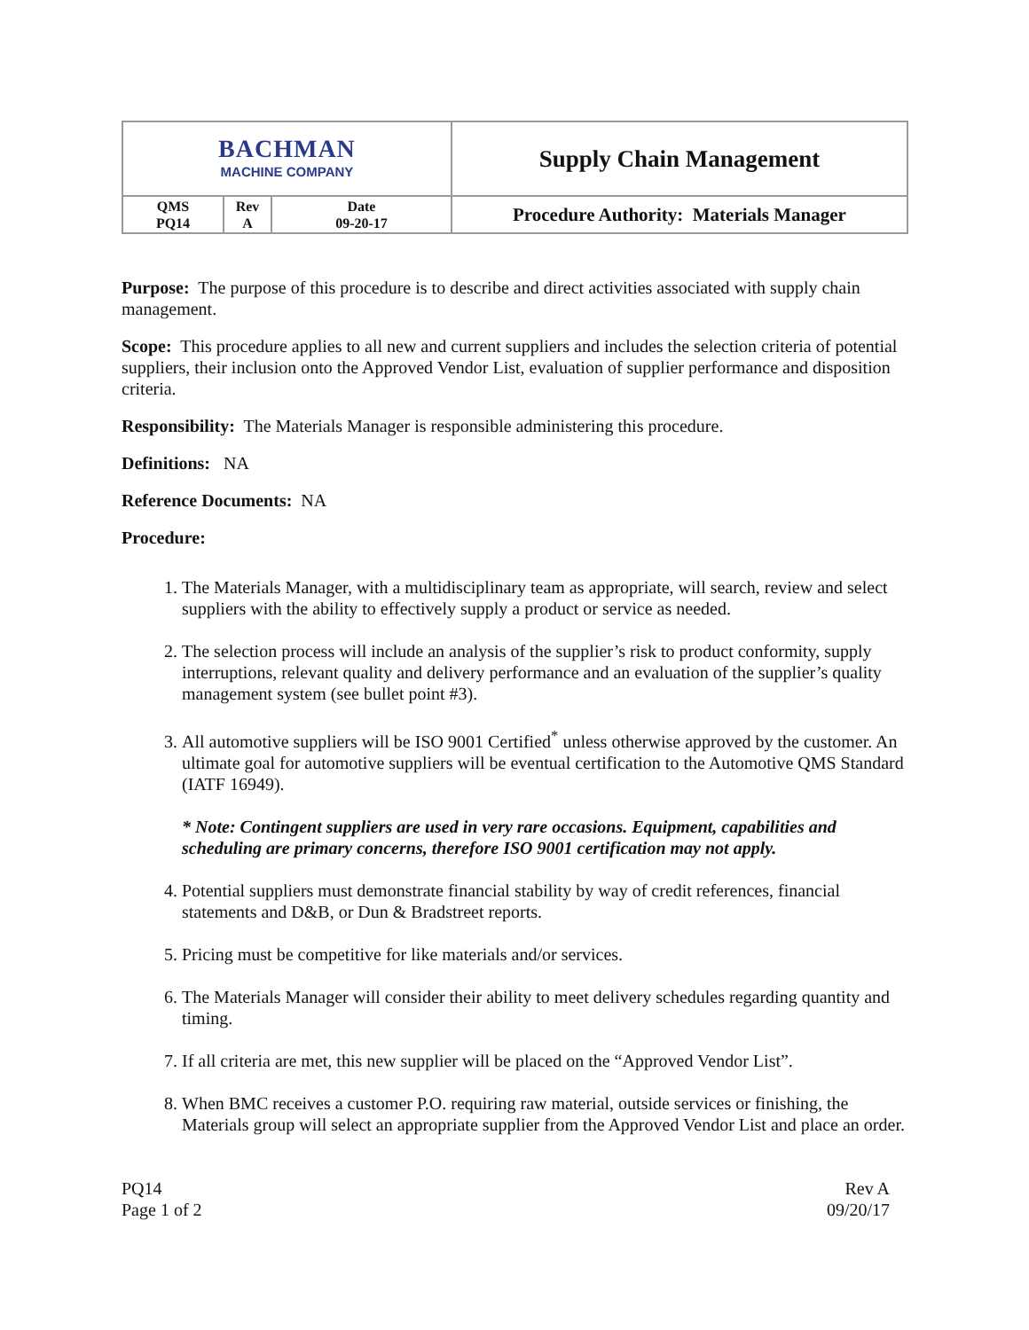| BACHMAN MACHINE COMPANY | | | Supply Chain Management |
| QMS PQ14 | Rev A | Date 09-20-17 | Procedure Authority: Materials Manager |
Purpose: The purpose of this procedure is to describe and direct activities associated with supply chain management.
Scope: This procedure applies to all new and current suppliers and includes the selection criteria of potential suppliers, their inclusion onto the Approved Vendor List, evaluation of supplier performance and disposition criteria.
Responsibility: The Materials Manager is responsible administering this procedure.
Definitions: NA
Reference Documents: NA
Procedure:
1. The Materials Manager, with a multidisciplinary team as appropriate, will search, review and select suppliers with the ability to effectively supply a product or service as needed.
2. The selection process will include an analysis of the supplier’s risk to product conformity, supply interruptions, relevant quality and delivery performance and an evaluation of the supplier’s quality management system (see bullet point #3).
3. All automotive suppliers will be ISO 9001 Certified<sup>*</sup> unless otherwise approved by the customer. An ultimate goal for automotive suppliers will be eventual certification to the Automotive QMS Standard (IATF 16949).
* Note: Contingent suppliers are used in very rare occasions. Equipment, capabilities and scheduling are primary concerns, therefore ISO 9001 certification may not apply.
4. Potential suppliers must demonstrate financial stability by way of credit references, financial statements and D&B, or Dun & Bradstreet reports.
5. Pricing must be competitive for like materials and/or services.
6. The Materials Manager will consider their ability to meet delivery schedules regarding quantity and timing.
7. If all criteria are met, this new supplier will be placed on the “Approved Vendor List”.
8. When BMC receives a customer P.O. requiring raw material, outside services or finishing, the Materials group will select an appropriate supplier from the Approved Vendor List and place an order.
PQ14
Page 1 of 2
Rev A
09/20/17